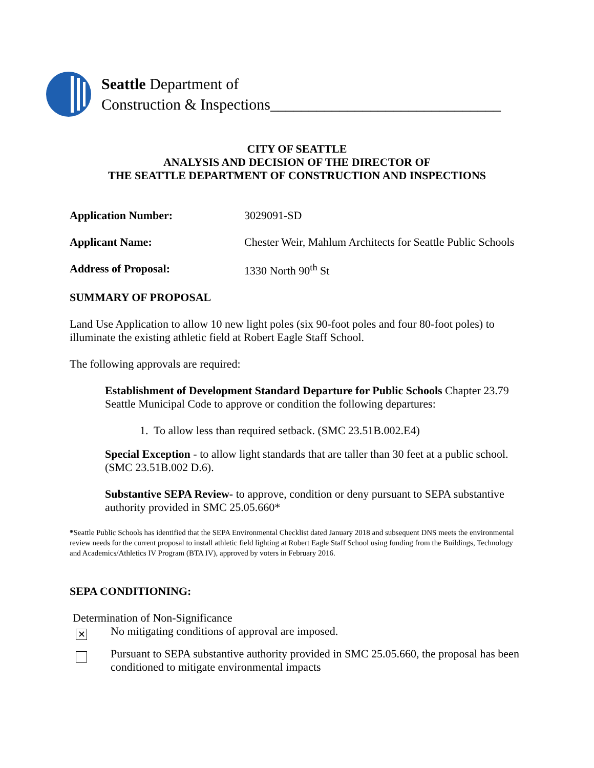Seattle Department of
Construction & Inspections______________________________
CITY OF SEATTLE
ANALYSIS AND DECISION OF THE DIRECTOR OF
THE SEATTLE DEPARTMENT OF CONSTRUCTION AND INSPECTIONS
Application Number: 3029091-SD
Applicant Name: Chester Weir, Mahlum Architects for Seattle Public Schools
Address of Proposal: 1330 North 90<sup>th</sup> St
SUMMARY OF PROPOSAL
Land Use Application to allow 10 new light poles (six 90-foot poles and four 80-foot poles) to illuminate the existing athletic field at Robert Eagle Staff School.
The following approvals are required:
Establishment of Development Standard Departure for Public Schools Chapter 23.79 Seattle Municipal Code to approve or condition the following departures:
1. To allow less than required setback. (SMC 23.51B.002.E4)
Special Exception - to allow light standards that are taller than 30 feet at a public school. (SMC 23.51B.002 D.6).
Substantive SEPA Review- to approve, condition or deny pursuant to SEPA substantive authority provided in SMC 25.05.660*
*Seattle Public Schools has identified that the SEPA Environmental Checklist dated January 2018 and subsequent DNS meets the environmental review needs for the current proposal to install athletic field lighting at Robert Eagle Staff School using funding from the Buildings, Technology and Academics/Athletics IV Program (BTA IV), approved by voters in February 2016.
SEPA CONDITIONING:
Determination of Non-Significance
✕
No mitigating conditions of approval are imposed.
Pursuant to SEPA substantive authority provided in SMC 25.05.660, the proposal has been conditioned to mitigate environmental impacts